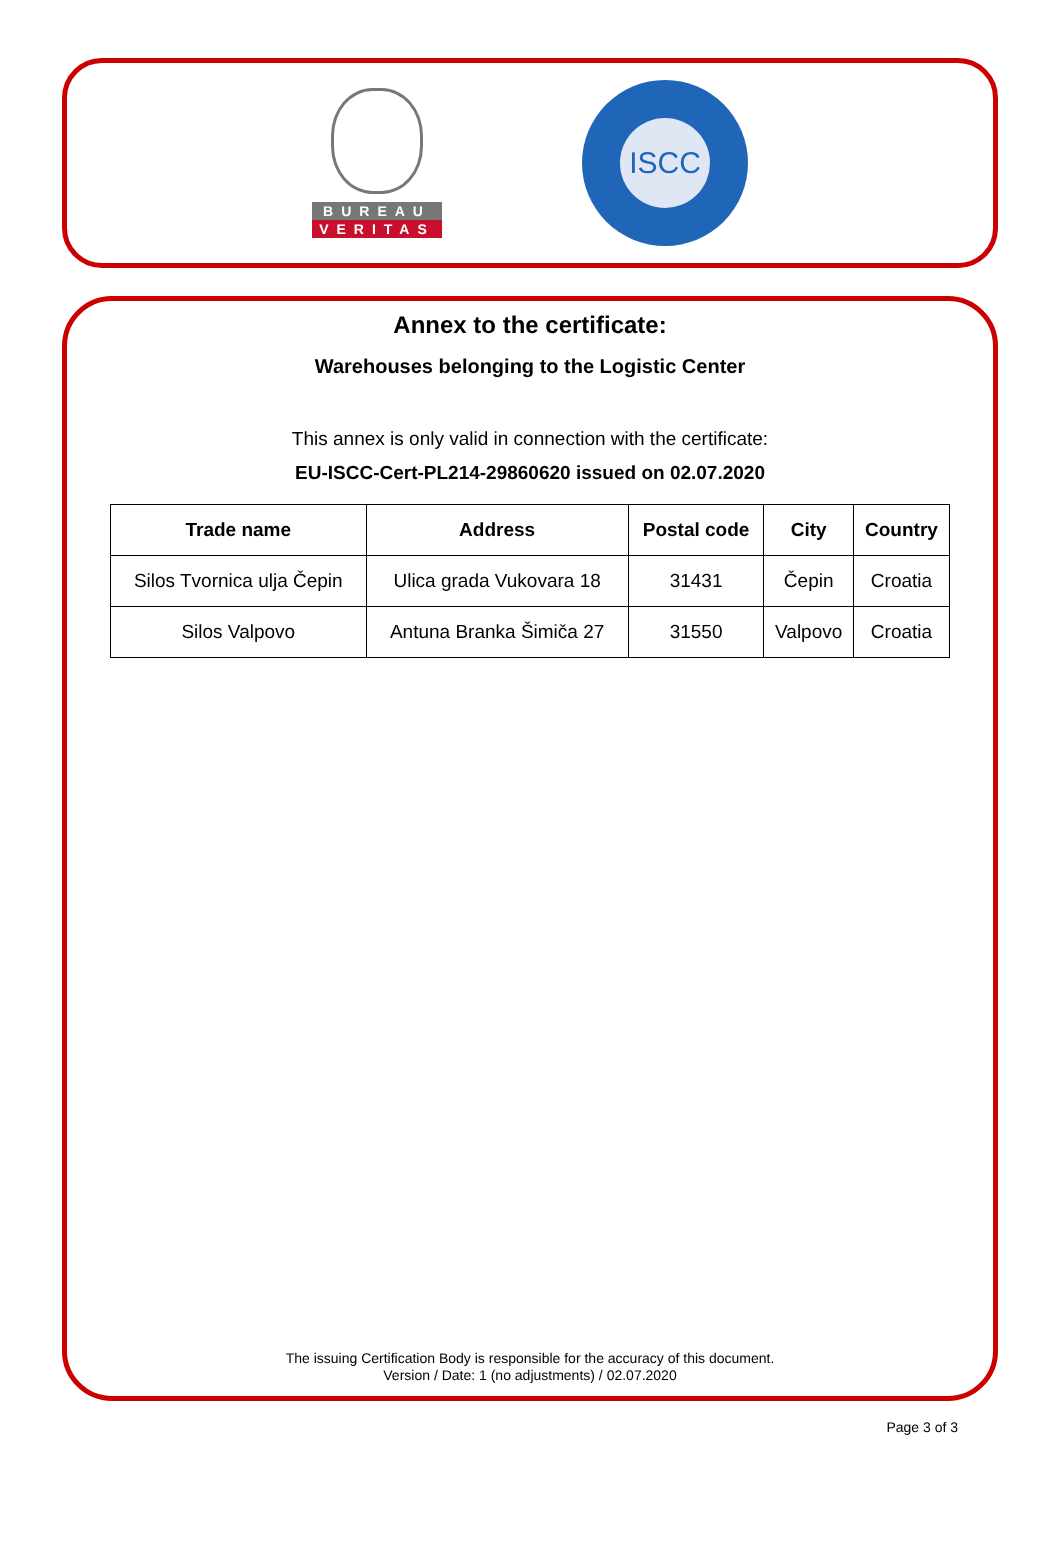BUREAU
VERITAS
ISCC
Annex to the certificate:
Warehouses belonging to the Logistic Center
This annex is only valid in connection with the certificate:
EU-ISCC-Cert-PL214-29860620 issued on 02.07.2020
| Trade name | Address | Postal code | City | Country |
| --- | --- | --- | --- | --- |
| Silos Tvornica ulja Čepin | Ulica grada Vukovara 18 | 31431 | Čepin | Croatia |
| Silos Valpovo | Antuna Branka Šimiča 27 | 31550 | Valpovo | Croatia |
The issuing Certification Body is responsible for the accuracy of this document.
Version / Date: 1 (no adjustments) / 02.07.2020
Page 3 of 3